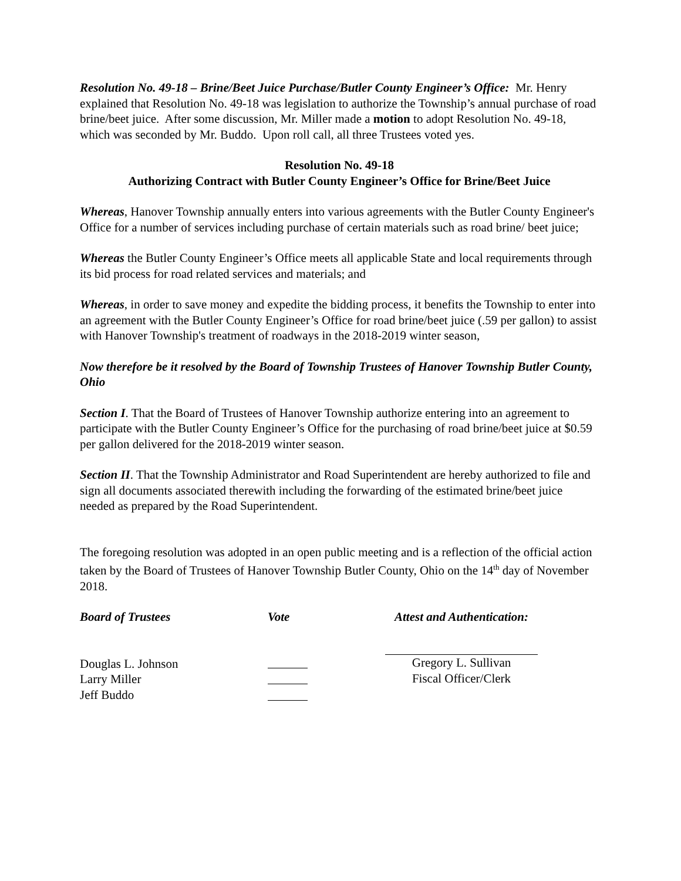Resolution No. 49-18 – Brine/Beet Juice Purchase/Butler County Engineer’s Office: Mr. Henry explained that Resolution No. 49-18 was legislation to authorize the Township’s annual purchase of road brine/beet juice. After some discussion, Mr. Miller made a motion to adopt Resolution No. 49-18, which was seconded by Mr. Buddo. Upon roll call, all three Trustees voted yes.
Resolution No. 49-18
Authorizing Contract with Butler County Engineer’s Office for Brine/Beet Juice
Whereas, Hanover Township annually enters into various agreements with the Butler County Engineer's Office for a number of services including purchase of certain materials such as road brine/ beet juice;
Whereas the Butler County Engineer’s Office meets all applicable State and local requirements through its bid process for road related services and materials; and
Whereas, in order to save money and expedite the bidding process, it benefits the Township to enter into an agreement with the Butler County Engineer’s Office for road brine/beet juice (.59 per gallon) to assist with Hanover Township's treatment of roadways in the 2018-2019 winter season,
Now therefore be it resolved by the Board of Township Trustees of Hanover Township Butler County, Ohio
Section I. That the Board of Trustees of Hanover Township authorize entering into an agreement to participate with the Butler County Engineer’s Office for the purchasing of road brine/beet juice at $0.59 per gallon delivered for the 2018-2019 winter season.
Section II. That the Township Administrator and Road Superintendent are hereby authorized to file and sign all documents associated therewith including the forwarding of the estimated brine/beet juice needed as prepared by the Road Superintendent.
The foregoing resolution was adopted in an open public meeting and is a reflection of the official action taken by the Board of Trustees of Hanover Township Butler County, Ohio on the 14<sup>th</sup> day of November 2018.
Board of Trustees
Douglas L. Johnson
Larry Miller
Jeff Buddo
Vote
Attest and Authentication:
Gregory L. Sullivan
Fiscal Officer/Clerk